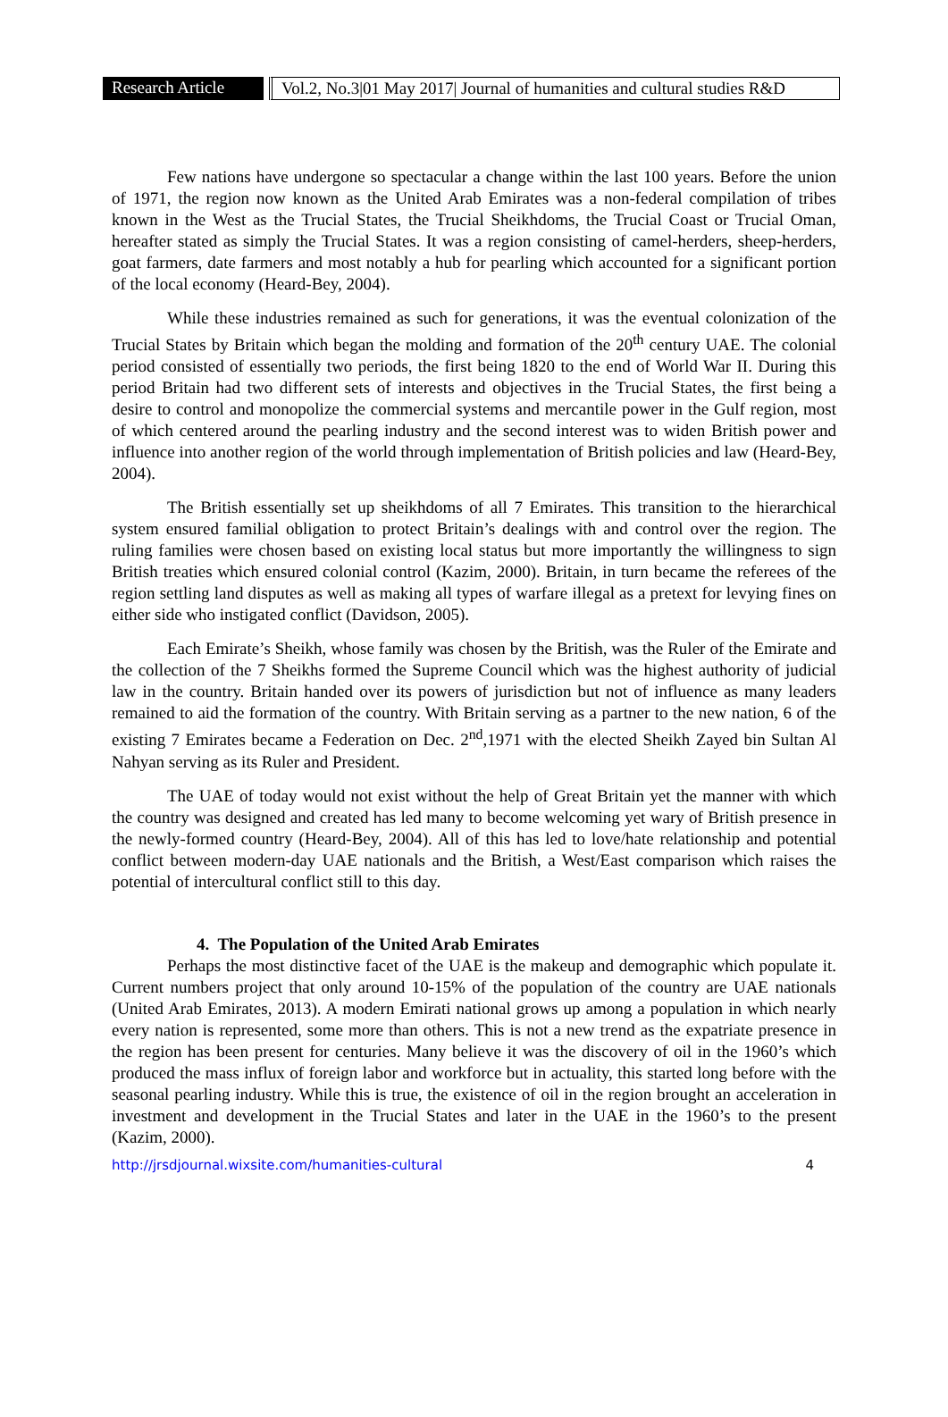Research Article
Vol.2, No.3|01 May 2017| Journal of humanities and cultural studies R&D
Few nations have undergone so spectacular a change within the last 100 years. Before the union of 1971, the region now known as the United Arab Emirates was a non-federal compilation of tribes known in the West as the Trucial States, the Trucial Sheikhdoms, the Trucial Coast or Trucial Oman, hereafter stated as simply the Trucial States. It was a region consisting of camel-herders, sheep-herders, goat farmers, date farmers and most notably a hub for pearling which accounted for a significant portion of the local economy (Heard-Bey, 2004).
While these industries remained as such for generations, it was the eventual colonization of the Trucial States by Britain which began the molding and formation of the 20<sup>th</sup> century UAE. The colonial period consisted of essentially two periods, the first being 1820 to the end of World War II. During this period Britain had two different sets of interests and objectives in the Trucial States, the first being a desire to control and monopolize the commercial systems and mercantile power in the Gulf region, most of which centered around the pearling industry and the second interest was to widen British power and influence into another region of the world through implementation of British policies and law (Heard-Bey, 2004).
The British essentially set up sheikhdoms of all 7 Emirates. This transition to the hierarchical system ensured familial obligation to protect Britain’s dealings with and control over the region. The ruling families were chosen based on existing local status but more importantly the willingness to sign British treaties which ensured colonial control (Kazim, 2000). Britain, in turn became the referees of the region settling land disputes as well as making all types of warfare illegal as a pretext for levying fines on either side who instigated conflict (Davidson, 2005).
Each Emirate’s Sheikh, whose family was chosen by the British, was the Ruler of the Emirate and the collection of the 7 Sheikhs formed the Supreme Council which was the highest authority of judicial law in the country. Britain handed over its powers of jurisdiction but not of influence as many leaders remained to aid the formation of the country. With Britain serving as a partner to the new nation, 6 of the existing 7 Emirates became a Federation on Dec. 2<sup>nd</sup>,1971 with the elected Sheikh Zayed bin Sultan Al Nahyan serving as its Ruler and President.
The UAE of today would not exist without the help of Great Britain yet the manner with which the country was designed and created has led many to become welcoming yet wary of British presence in the newly-formed country (Heard-Bey, 2004). All of this has led to love/hate relationship and potential conflict between modern-day UAE nationals and the British, a West/East comparison which raises the potential of intercultural conflict still to this day.
4. The Population of the United Arab Emirates
Perhaps the most distinctive facet of the UAE is the makeup and demographic which populate it. Current numbers project that only around 10-15% of the population of the country are UAE nationals (United Arab Emirates, 2013). A modern Emirati national grows up among a population in which nearly every nation is represented, some more than others. This is not a new trend as the expatriate presence in the region has been present for centuries. Many believe it was the discovery of oil in the 1960’s which produced the mass influx of foreign labor and workforce but in actuality, this started long before with the seasonal pearling industry. While this is true, the existence of oil in the region brought an acceleration in investment and development in the Trucial States and later in the UAE in the 1960’s to the present (Kazim, 2000).
http://jrsdjournal.wixsite.com/humanities-cultural 4